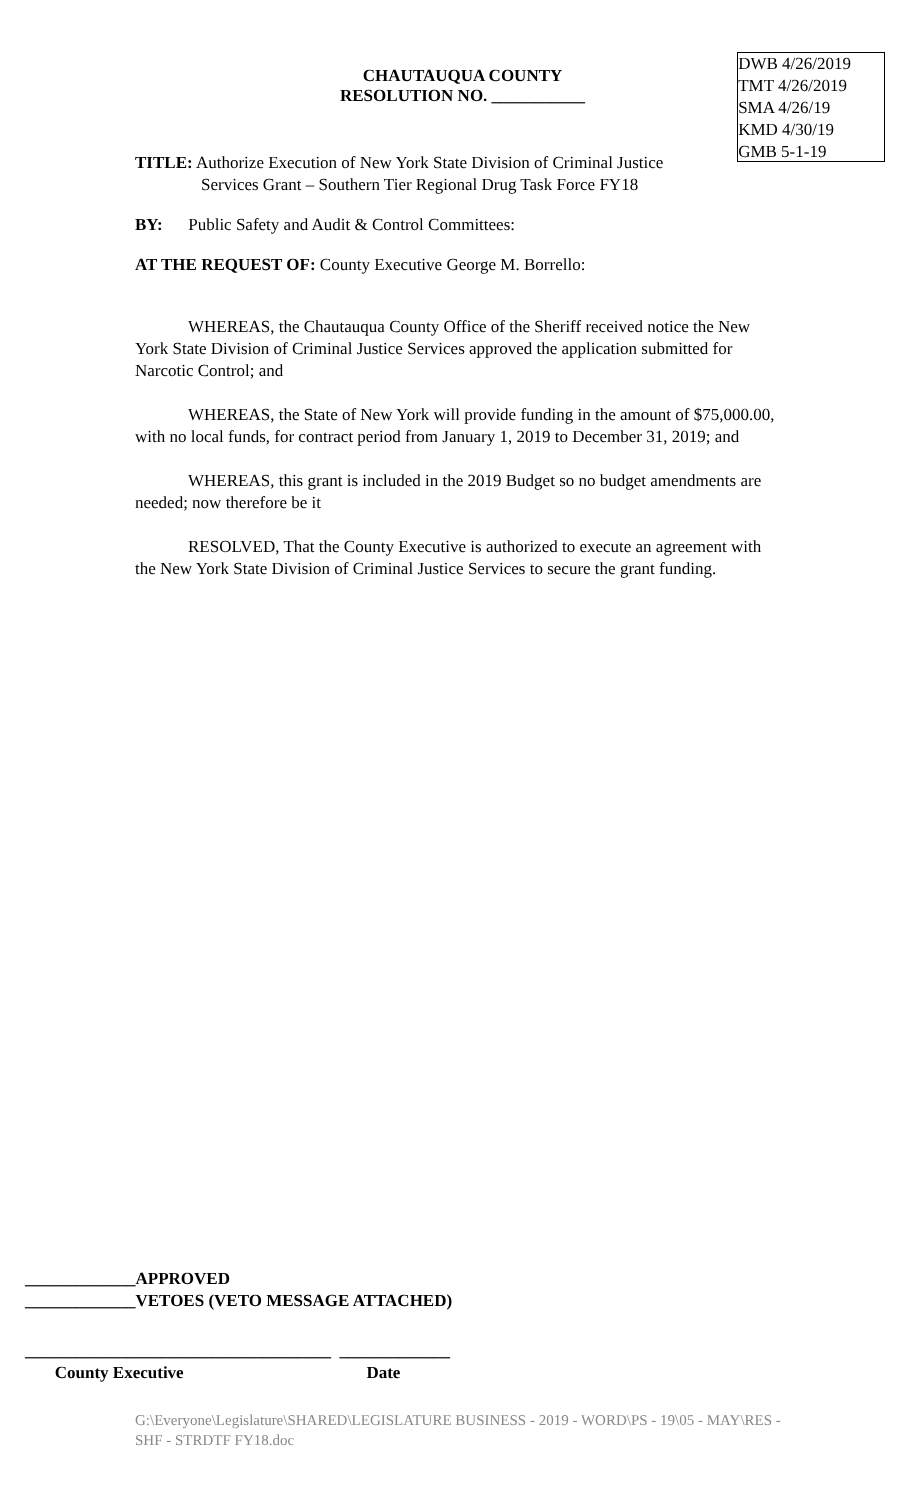CHAUTAUQUA COUNTY
RESOLUTION NO. ___________
DWB 4/26/2019
TMT 4/26/2019
SMA 4/26/19
KMD 4/30/19
GMB 5-1-19
TITLE: Authorize Execution of New York State Division of Criminal Justice
Services Grant – Southern Tier Regional Drug Task Force FY18
BY: Public Safety and Audit & Control Committees:
AT THE REQUEST OF: County Executive George M. Borrello:
WHEREAS, the Chautauqua County Office of the Sheriff received notice the New York State Division of Criminal Justice Services approved the application submitted for Narcotic Control; and
WHEREAS, the State of New York will provide funding in the amount of $75,000.00, with no local funds, for contract period from January 1, 2019 to December 31, 2019; and
WHEREAS, this grant is included in the 2019 Budget so no budget amendments are needed; now therefore be it
RESOLVED, That the County Executive is authorized to execute an agreement with the New York State Division of Criminal Justice Services to secure the grant funding.
_____________APPROVED
_____________VETOES (VETO MESSAGE ATTACHED)
____________________________________ _____________
County Executive Date
G:\Everyone\Legislature\SHARED\LEGISLATURE BUSINESS - 2019 - WORD\PS - 19\05 - MAY\RES - SHF - STRDTF FY18.doc